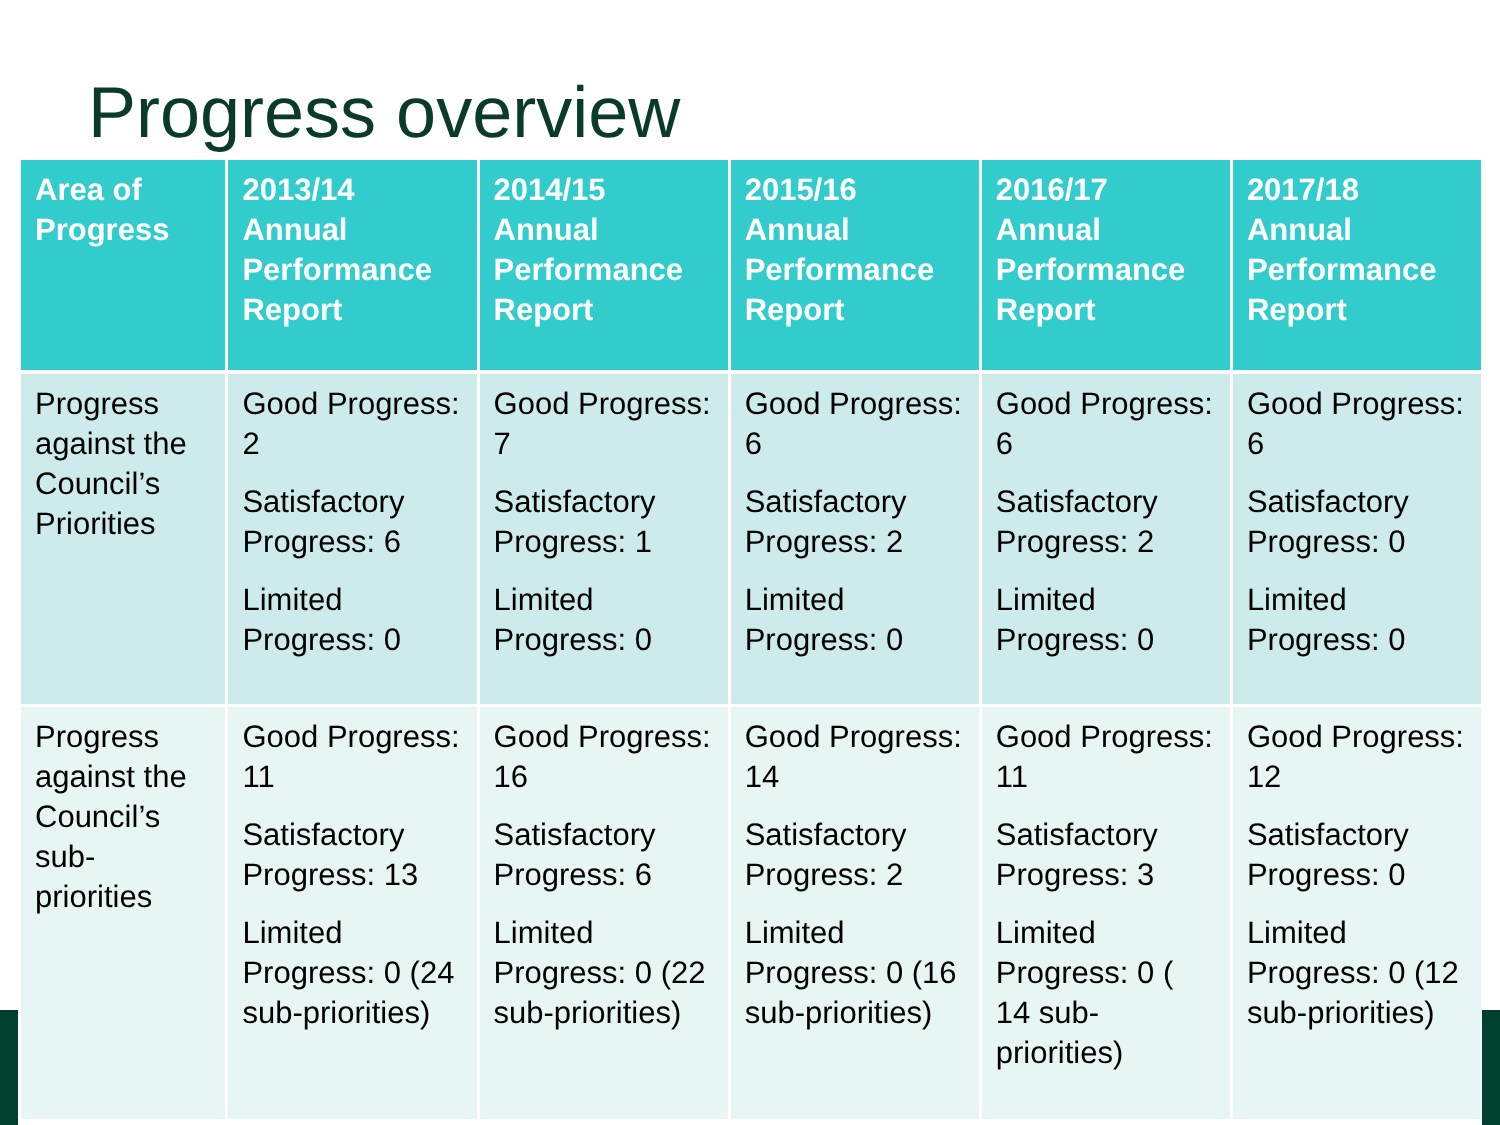Progress overview
| Area of Progress | 2013/14 Annual Performance Report | 2014/15 Annual Performance Report | 2015/16 Annual Performance Report | 2016/17 Annual Performance Report | 2017/18 Annual Performance Report |
| --- | --- | --- | --- | --- | --- |
| Progress against the Council’s Priorities | Good Progress: 2 Satisfactory Progress: 6 Limited Progress: 0 | Good Progress: 7 Satisfactory Progress: 1 Limited Progress: 0 | Good Progress: 6 Satisfactory Progress: 2 Limited Progress: 0 | Good Progress: 6 Satisfactory Progress: 2 Limited Progress: 0 | Good Progress: 6 Satisfactory Progress: 0 Limited Progress: 0 |
| Progress against the Council’s sub-priorities | Good Progress: 11 Satisfactory Progress: 13 Limited Progress: 0 (24 sub-priorities) | Good Progress: 16 Satisfactory Progress: 6 Limited Progress: 0 (22 sub-priorities) | Good Progress: 14 Satisfactory Progress: 2 Limited Progress: 0 (16 sub-priorities) | Good Progress: 11 Satisfactory Progress: 3 Limited Progress: 0 ( 14 sub-priorities) | Good Progress: 12 Satisfactory Progress: 0 Limited Progress: 0 (12 sub-priorities) |